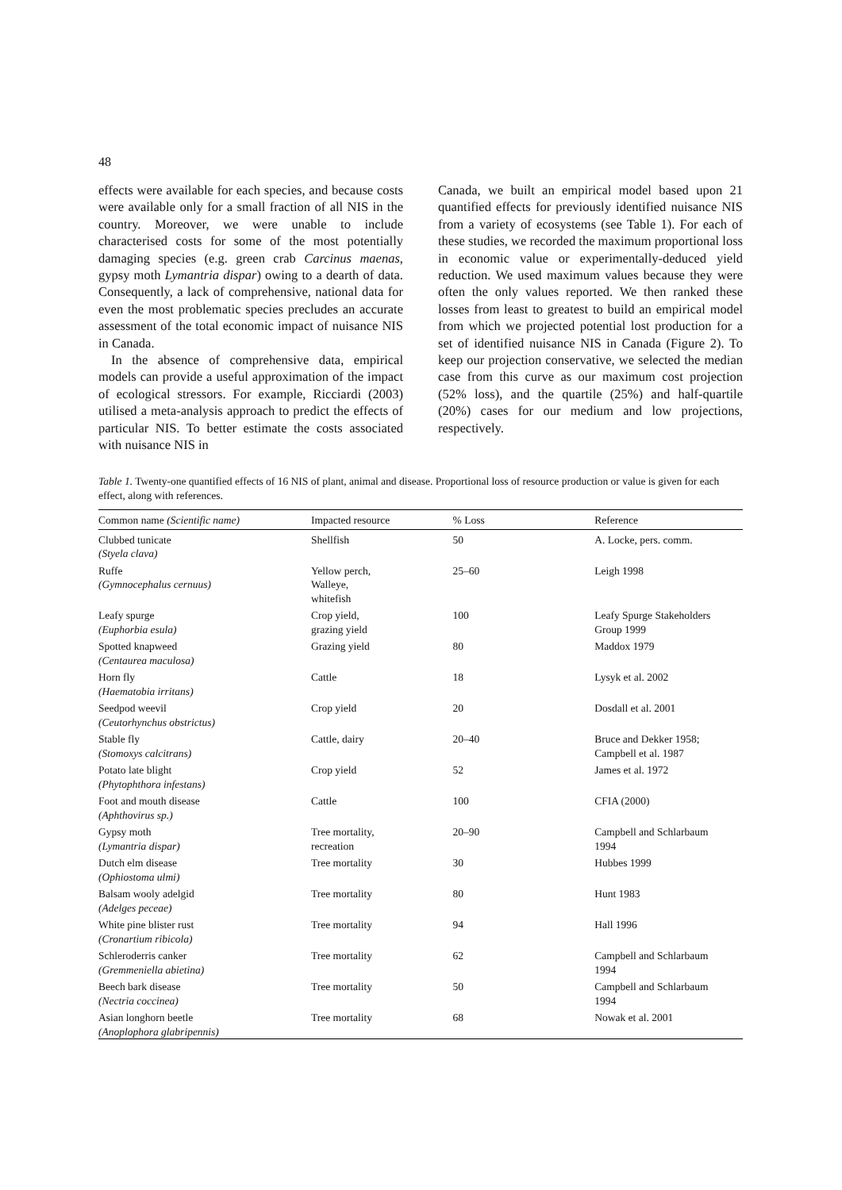48
effects were available for each species, and because costs were available only for a small fraction of all NIS in the country. Moreover, we were unable to include characterised costs for some of the most potentially damaging species (e.g. green crab Carcinus maenas, gypsy moth Lymantria dispar) owing to a dearth of data. Consequently, a lack of comprehensive, national data for even the most problematic species precludes an accurate assessment of the total economic impact of nuisance NIS in Canada.
In the absence of comprehensive data, empirical models can provide a useful approximation of the impact of ecological stressors. For example, Ricciardi (2003) utilised a meta-analysis approach to predict the effects of particular NIS. To better estimate the costs associated with nuisance NIS in
Canada, we built an empirical model based upon 21 quantified effects for previously identified nuisance NIS from a variety of ecosystems (see Table 1). For each of these studies, we recorded the maximum proportional loss in economic value or experimentally-deduced yield reduction. We used maximum values because they were often the only values reported. We then ranked these losses from least to greatest to build an empirical model from which we projected potential lost production for a set of identified nuisance NIS in Canada (Figure 2). To keep our projection conservative, we selected the median case from this curve as our maximum cost projection (52% loss), and the quartile (25%) and half-quartile (20%) cases for our medium and low projections, respectively.
Table 1. Twenty-one quantified effects of 16 NIS of plant, animal and disease. Proportional loss of resource production or value is given for each effect, along with references.
| Common name (Scientific name) | Impacted resource | % Loss | Reference |
| --- | --- | --- | --- |
| Clubbed tunicate (Styela clava) | Shellfish | 50 | A. Locke, pers. comm. |
| Ruffe (Gymnocephalus cernuus) | Yellow perch, Walleye, whitefish | 25–60 | Leigh 1998 |
| Leafy spurge (Euphorbia esula) | Crop yield, grazing yield | 100 | Leafy Spurge Stakeholders Group 1999 |
| Spotted knapweed (Centaurea maculosa) | Grazing yield | 80 | Maddox 1979 |
| Horn fly (Haematobia irritans) | Cattle | 18 | Lysyk et al. 2002 |
| Seedpod weevil (Ceutorhynchus obstrictus) | Crop yield | 20 | Dosdall et al. 2001 |
| Stable fly (Stomoxys calcitrans) | Cattle, dairy | 20–40 | Bruce and Dekker 1958; Campbell et al. 1987 |
| Potato late blight (Phytophthora infestans) | Crop yield | 52 | James et al. 1972 |
| Foot and mouth disease (Aphthovirus sp.) | Cattle | 100 | CFIA (2000) |
| Gypsy moth (Lymantria dispar) | Tree mortality, recreation | 20–90 | Campbell and Schlarbaum 1994 |
| Dutch elm disease (Ophiostoma ulmi) | Tree mortality | 30 | Hubbes 1999 |
| Balsam wooly adelgid (Adelges peceae) | Tree mortality | 80 | Hunt 1983 |
| White pine blister rust (Cronartium ribicola) | Tree mortality | 94 | Hall 1996 |
| Schleroderris canker (Gremmeniella abietina) | Tree mortality | 62 | Campbell and Schlarbaum 1994 |
| Beech bark disease (Nectria coccinea) | Tree mortality | 50 | Campbell and Schlarbaum 1994 |
| Asian longhorn beetle (Anoplophora glabripennis) | Tree mortality | 68 | Nowak et al. 2001 |